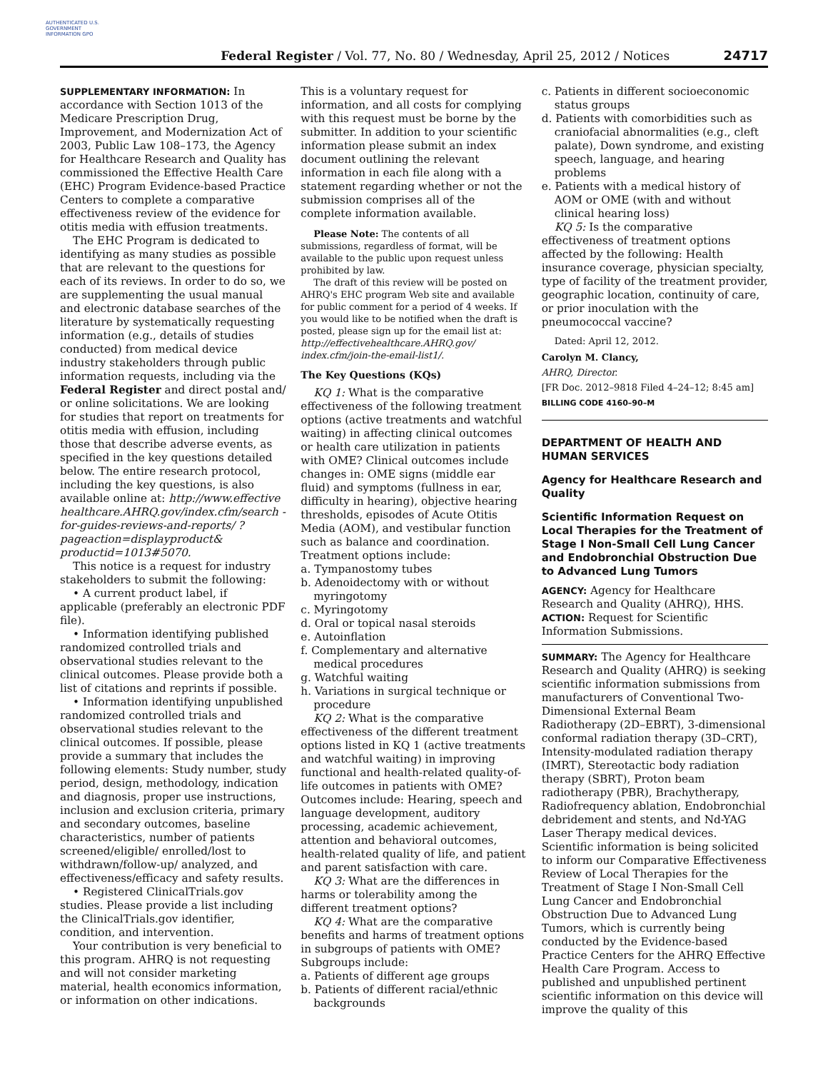AUTHENTICATED U.S. GOVERNMENT INFORMATION GPO
Federal Register / Vol. 77, No. 80 / Wednesday, April 25, 2012 / Notices
24717
SUPPLEMENTARY INFORMATION: In accordance with Section 1013 of the Medicare Prescription Drug, Improvement, and Modernization Act of 2003, Public Law 108–173, the Agency for Healthcare Research and Quality has commissioned the Effective Health Care (EHC) Program Evidence-based Practice Centers to complete a comparative effectiveness review of the evidence for otitis media with effusion treatments.
The EHC Program is dedicated to identifying as many studies as possible that are relevant to the questions for each of its reviews. In order to do so, we are supplementing the usual manual and electronic database searches of the literature by systematically requesting information (e.g., details of studies conducted) from medical device industry stakeholders through public information requests, including via the Federal Register and direct postal and/ or online solicitations. We are looking for studies that report on treatments for otitis media with effusion, including those that describe adverse events, as specified in the key questions detailed below. The entire research protocol, including the key questions, is also available online at: http://www.effective healthcare.AHRQ.gov/index.cfm/search -for-guides-reviews-and-reports/ ?pageaction=displayproduct& productid=1013#5070.
This notice is a request for industry stakeholders to submit the following:
• A current product label, if applicable (preferably an electronic PDF file).
• Information identifying published randomized controlled trials and observational studies relevant to the clinical outcomes. Please provide both a list of citations and reprints if possible.
• Information identifying unpublished randomized controlled trials and observational studies relevant to the clinical outcomes. If possible, please provide a summary that includes the following elements: Study number, study period, design, methodology, indication and diagnosis, proper use instructions, inclusion and exclusion criteria, primary and secondary outcomes, baseline characteristics, number of patients screened/eligible/ enrolled/lost to withdrawn/follow-up/ analyzed, and effectiveness/efficacy and safety results.
• Registered ClinicalTrials.gov studies. Please provide a list including the ClinicalTrials.gov identifier, condition, and intervention.
Your contribution is very beneficial to this program. AHRQ is not requesting and will not consider marketing material, health economics information, or information on other indications.
This is a voluntary request for information, and all costs for complying with this request must be borne by the submitter. In addition to your scientific information please submit an index document outlining the relevant information in each file along with a statement regarding whether or not the submission comprises all of the complete information available.
Please Note: The contents of all submissions, regardless of format, will be available to the public upon request unless prohibited by law.
The draft of this review will be posted on AHRQ's EHC program Web site and available for public comment for a period of 4 weeks. If you would like to be notified when the draft is posted, please sign up for the email list at: http://effectivehealthcare.AHRQ.gov/ index.cfm/join-the-email-list1/.
The Key Questions (KQs)
KQ 1: What is the comparative effectiveness of the following treatment options (active treatments and watchful waiting) in affecting clinical outcomes or health care utilization in patients with OME? Clinical outcomes include changes in: OME signs (middle ear fluid) and symptoms (fullness in ear, difficulty in hearing), objective hearing thresholds, episodes of Acute Otitis Media (AOM), and vestibular function such as balance and coordination. Treatment options include:
a. Tympanostomy tubes
b. Adenoidectomy with or without myringotomy
c. Myringotomy
d. Oral or topical nasal steroids
e. Autoinflation
f. Complementary and alternative medical procedures
g. Watchful waiting
h. Variations in surgical technique or procedure
KQ 2: What is the comparative effectiveness of the different treatment options listed in KQ 1 (active treatments and watchful waiting) in improving functional and health-related quality-of-life outcomes in patients with OME? Outcomes include: Hearing, speech and language development, auditory processing, academic achievement, attention and behavioral outcomes, health-related quality of life, and patient and parent satisfaction with care.
KQ 3: What are the differences in harms or tolerability among the different treatment options?
KQ 4: What are the comparative benefits and harms of treatment options in subgroups of patients with OME? Subgroups include:
a. Patients of different age groups
b. Patients of different racial/ethnic backgrounds
c. Patients in different socioeconomic status groups
d. Patients with comorbidities such as craniofacial abnormalities (e.g., cleft palate), Down syndrome, and existing speech, language, and hearing problems
e. Patients with a medical history of AOM or OME (with and without clinical hearing loss)
KQ 5: Is the comparative effectiveness of treatment options affected by the following: Health insurance coverage, physician specialty, type of facility of the treatment provider, geographic location, continuity of care, or prior inoculation with the pneumococcal vaccine?
Dated: April 12, 2012.
Carolyn M. Clancy,
AHRQ, Director.
[FR Doc. 2012–9818 Filed 4–24–12; 8:45 am]
BILLING CODE 4160–90–M
DEPARTMENT OF HEALTH AND HUMAN SERVICES
Agency for Healthcare Research and Quality
Scientific Information Request on Local Therapies for the Treatment of Stage I Non-Small Cell Lung Cancer and Endobronchial Obstruction Due to Advanced Lung Tumors
AGENCY: Agency for Healthcare Research and Quality (AHRQ), HHS.
ACTION: Request for Scientific Information Submissions.
SUMMARY: The Agency for Healthcare Research and Quality (AHRQ) is seeking scientific information submissions from manufacturers of Conventional Two-Dimensional External Beam Radiotherapy (2D–EBRT), 3-dimensional conformal radiation therapy (3D–CRT), Intensity-modulated radiation therapy (IMRT), Stereotactic body radiation therapy (SBRT), Proton beam radiotherapy (PBR), Brachytherapy, Radiofrequency ablation, Endobronchial debridement and stents, and Nd-YAG Laser Therapy medical devices. Scientific information is being solicited to inform our Comparative Effectiveness Review of Local Therapies for the Treatment of Stage I Non-Small Cell Lung Cancer and Endobronchial Obstruction Due to Advanced Lung Tumors, which is currently being conducted by the Evidence-based Practice Centers for the AHRQ Effective Health Care Program. Access to published and unpublished pertinent scientific information on this device will improve the quality of this